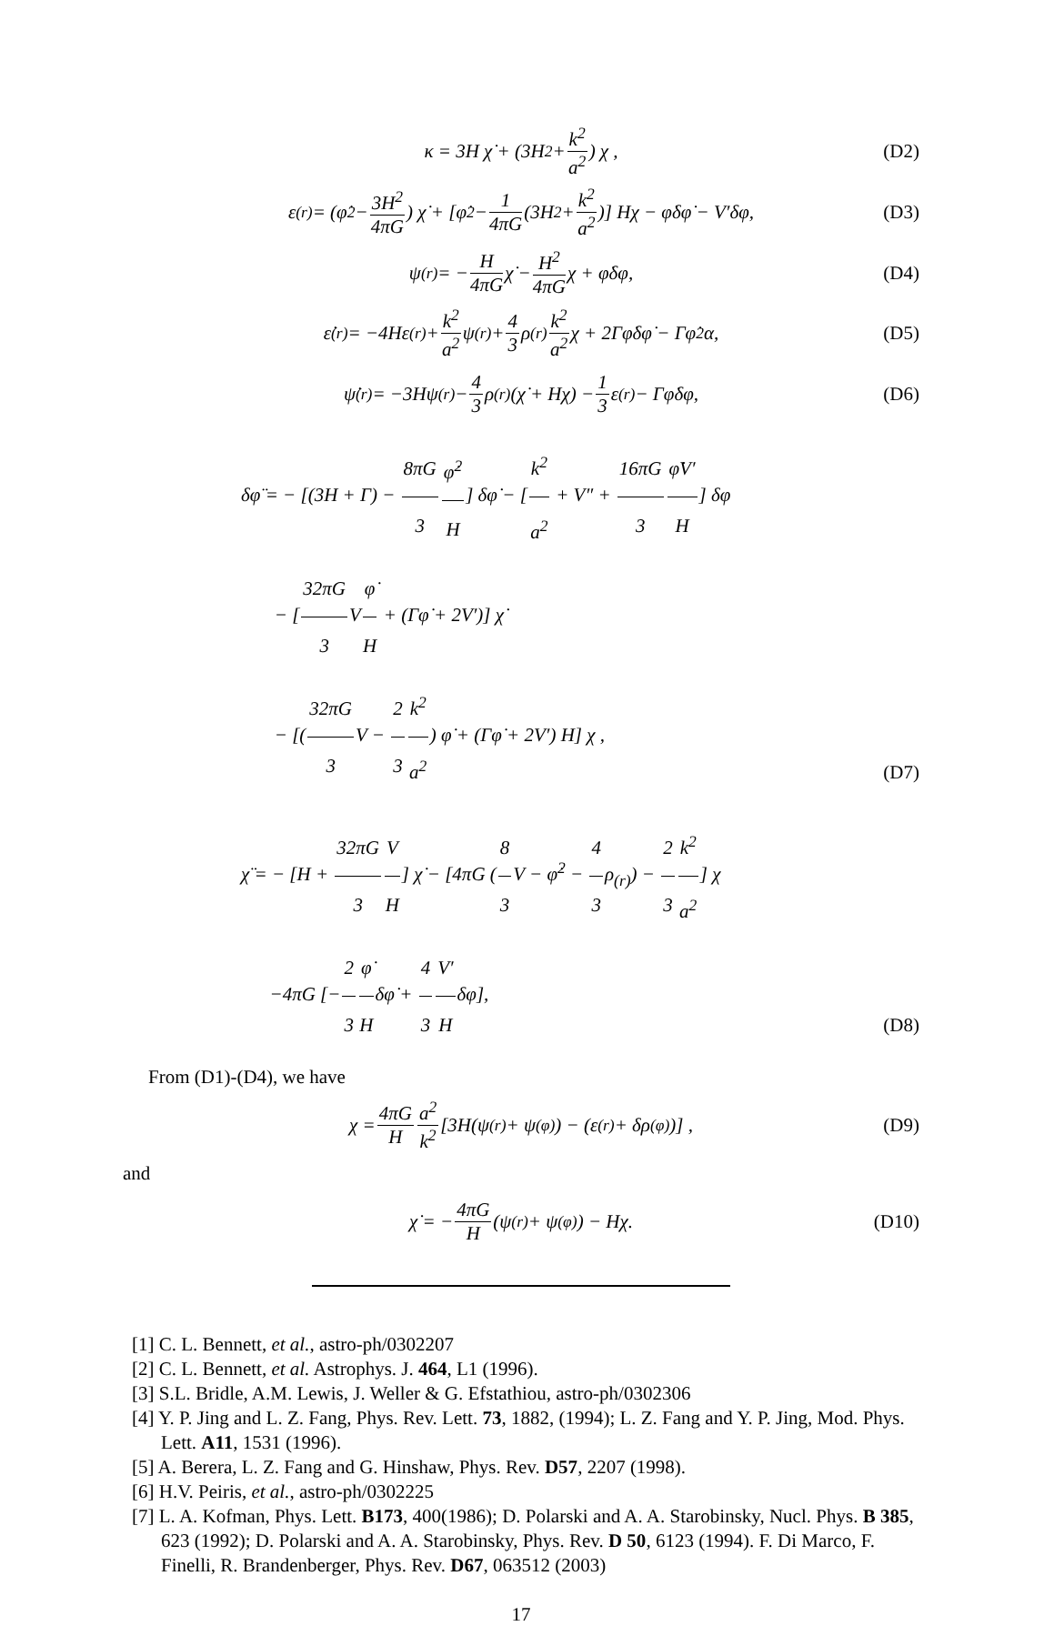κ = 3H χ̇ + (3H<sup>2</sup> + k<sup>2</sup> a<sup>2</sup>) χ , (D2)
ε<sub>(r)</sub> = (φ̇<sup>2</sup> − 3H<sup>2</sup> 4πG) χ̇ + [φ̇<sup>2</sup> − 1 4πG (3H<sup>2</sup> + k<sup>2</sup> a<sup>2</sup>)] Hχ − φ̇δφ̇ − V′δφ, (D3)
ψ<sub>(r)</sub> = − H 4πG χ̇ − H<sup>2</sup> 4πG χ + φ̇δφ, (D4)
ε̇<sub>(r)</sub> = −4Hε<sub>(r)</sub> + k<sup>2</sup> a<sup>2</sup> ψ<sub>(r)</sub> + 4 3 ρ<sub>(r)</sub> k<sup>2</sup> a<sup>2</sup> χ + 2Γφ̇δφ̇ − Γφ̇<sup>2</sup>α, (D5)
ψ̇<sub>(r)</sub> = −3Hψ<sub>(r)</sub> − 4 3 ρ<sub>(r)</sub> (χ̇ + Hχ) − 1 3 ε<sub>(r)</sub> − Γφ̇δφ, (D6)
δφ̈ = − [(3H + Γ) − 8πG 3 φ̇<sup>2</sup> H] δφ̇ − [k<sup>2</sup> a<sup>2</sup> + V″ + 16πG 3 φ̇V′ H] δφ
− [32πG 3 Vφ̇ H + (Γφ̇ + 2V′)] χ̇
− [(32πG 3 V − 2 3 k<sup>2</sup> a<sup>2</sup>) φ̇ + (Γφ̇ + 2V′) H] χ ,
(D7)
χ̈ = − [H + 32πG 3 V H] χ̇ − [4πG (8 3 V − φ̇<sup>2</sup> − 4 3ρ<sub>(r)</sub>) − 2 3 k<sup>2</sup> a<sup>2</sup>] χ
−4πG [−2 3 φ̇ Hδφ̇ + 4 3 V′ Hδφ],
(D8)
From (D1)-(D4), we have
χ = 4πG H a<sup>2</sup> k<sup>2</sup> [3H(ψ<sub>(r)</sub> + ψ<sub>(φ)</sub>) − (ε<sub>(r)</sub> + δρ<sub>(φ)</sub>)] , (D9)
and
χ̇ = − 4πG H (ψ<sub>(r)</sub> + ψ<sub>(φ)</sub>) − Hχ. (D10)
[1] C. L. Bennett, et al., astro-ph/0302207
[2] C. L. Bennett, et al. Astrophys. J. 464, L1 (1996).
[3] S.L. Bridle, A.M. Lewis, J. Weller & G. Efstathiou, astro-ph/0302306
[4] Y. P. Jing and L. Z. Fang, Phys. Rev. Lett. 73, 1882, (1994); L. Z. Fang and Y. P. Jing, Mod. Phys. Lett. A11, 1531 (1996).
[5] A. Berera, L. Z. Fang and G. Hinshaw, Phys. Rev. D57, 2207 (1998).
[6] H.V. Peiris, et al., astro-ph/0302225
[7] L. A. Kofman, Phys. Lett. B173, 400(1986); D. Polarski and A. A. Starobinsky, Nucl. Phys. B 385, 623 (1992); D. Polarski and A. A. Starobinsky, Phys. Rev. D 50, 6123 (1994). F. Di Marco, F. Finelli, R. Brandenberger, Phys. Rev. D67, 063512 (2003)
17